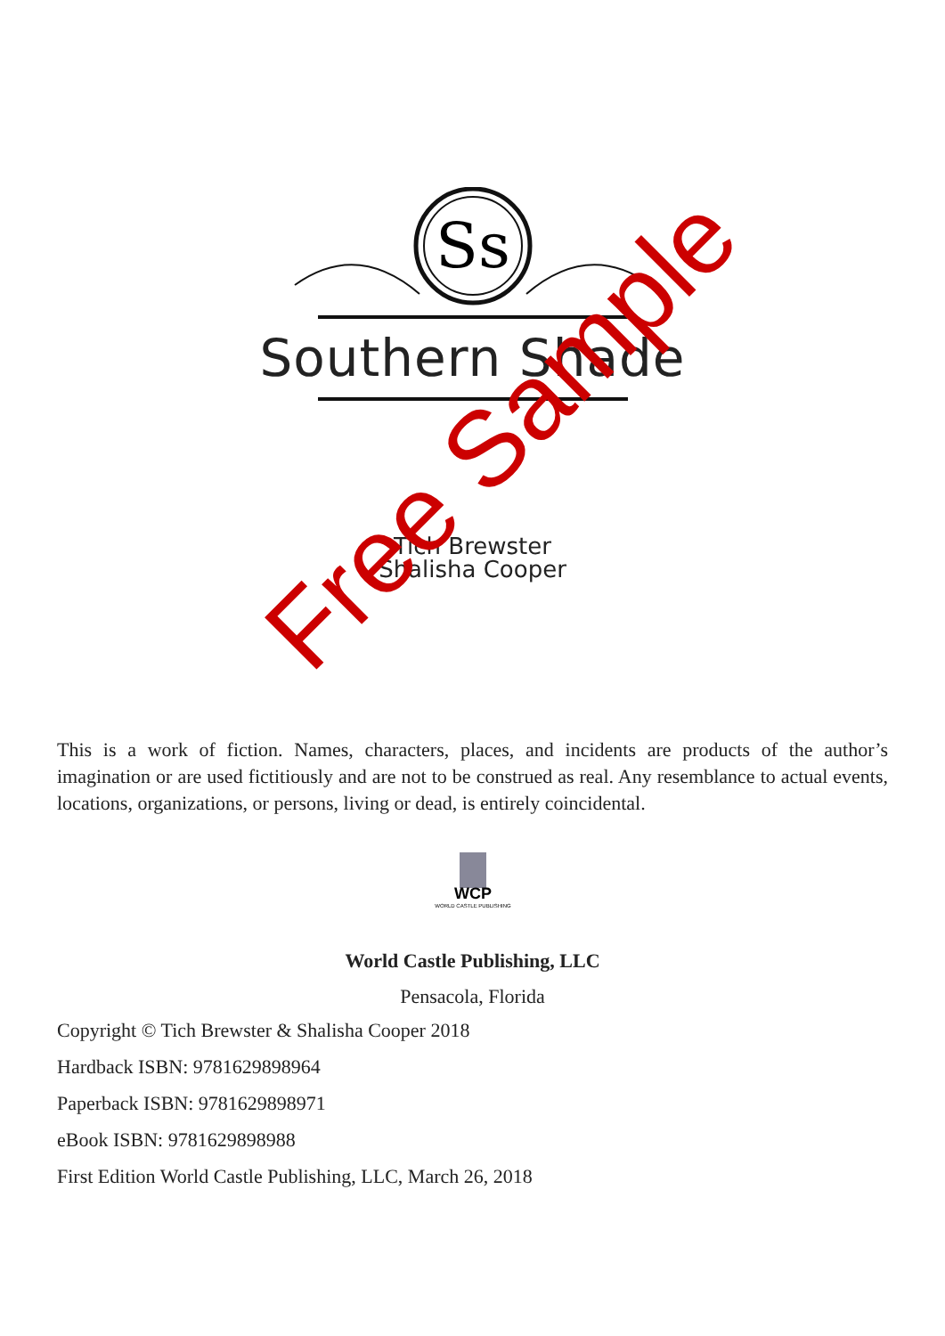Ss
Southern Shade
Tich Brewster
Shalisha Cooper
This is a work of fiction. Names, characters, places, and incidents are products of the author’s imagination or are used fictitiously and are not to be construed as real. Any resemblance to actual events, locations, organizations, or persons, living or dead, is entirely coincidental.
WCP
WORLD CASTLE PUBLISHING
World Castle Publishing, LLC
Pensacola, Florida
Copyright © Tich Brewster & Shalisha Cooper 2018
Hardback ISBN: 9781629898964
Paperback ISBN: 9781629898971
eBook ISBN: 9781629898988
First Edition World Castle Publishing, LLC, March 26, 2018
Free Sample